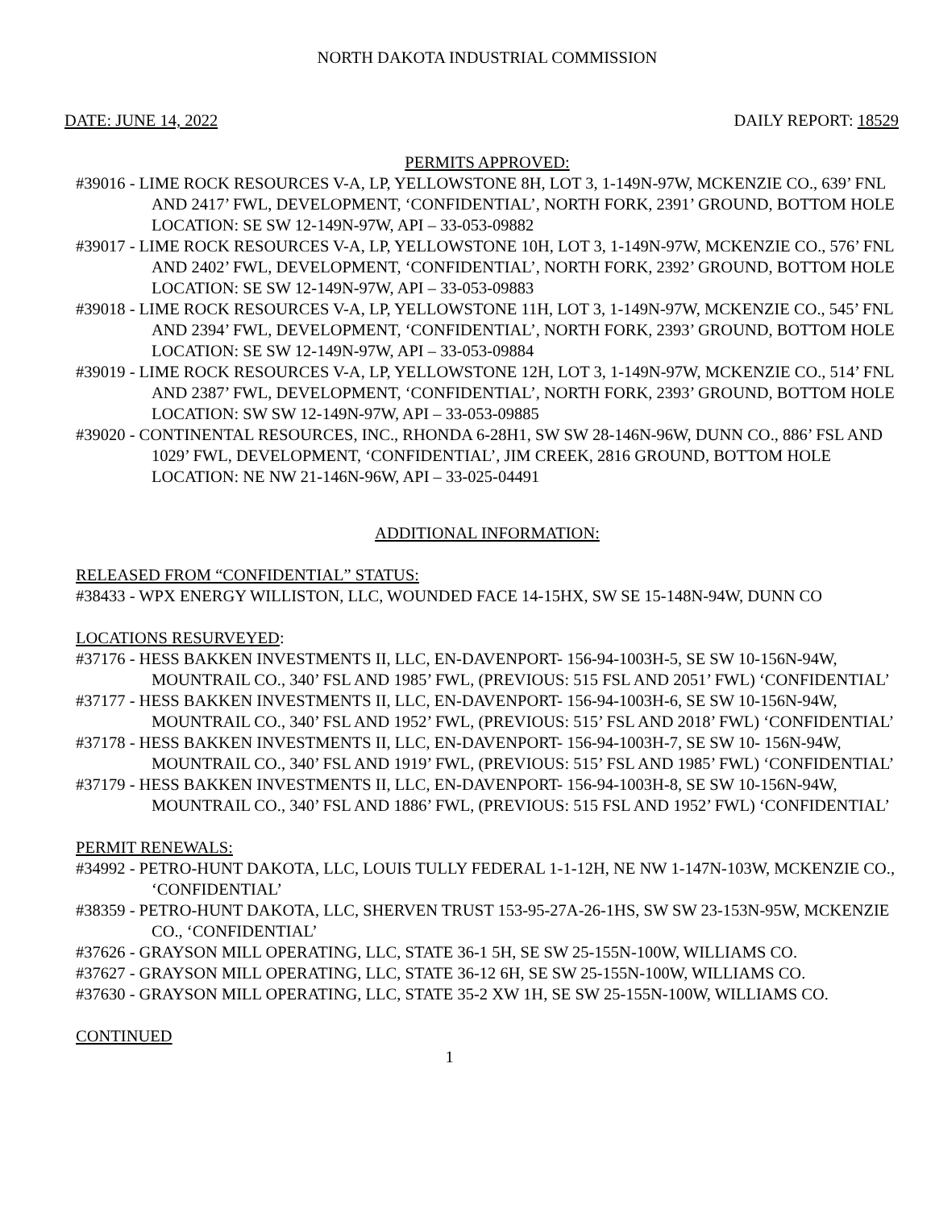NORTH DAKOTA INDUSTRIAL COMMISSION
DATE: JUNE 14, 2022 DAILY REPORT: 18529
PERMITS APPROVED:
#39016 - LIME ROCK RESOURCES V-A, LP, YELLOWSTONE 8H, LOT 3, 1-149N-97W, MCKENZIE CO., 639’ FNL AND 2417’ FWL, DEVELOPMENT, ‘CONFIDENTIAL’, NORTH FORK, 2391’ GROUND, BOTTOM HOLE LOCATION: SE SW 12-149N-97W, API – 33-053-09882
#39017 - LIME ROCK RESOURCES V-A, LP, YELLOWSTONE 10H, LOT 3, 1-149N-97W, MCKENZIE CO., 576’ FNL AND 2402’ FWL, DEVELOPMENT, ‘CONFIDENTIAL’, NORTH FORK, 2392’ GROUND, BOTTOM HOLE LOCATION: SE SW 12-149N-97W, API – 33-053-09883
#39018 - LIME ROCK RESOURCES V-A, LP, YELLOWSTONE 11H, LOT 3, 1-149N-97W, MCKENZIE CO., 545’ FNL AND 2394’ FWL, DEVELOPMENT, ‘CONFIDENTIAL’, NORTH FORK, 2393’ GROUND, BOTTOM HOLE LOCATION: SE SW 12-149N-97W, API – 33-053-09884
#39019 - LIME ROCK RESOURCES V-A, LP, YELLOWSTONE 12H, LOT 3, 1-149N-97W, MCKENZIE CO., 514’ FNL AND 2387’ FWL, DEVELOPMENT, ‘CONFIDENTIAL’, NORTH FORK, 2393’ GROUND, BOTTOM HOLE LOCATION: SW SW 12-149N-97W, API – 33-053-09885
#39020 - CONTINENTAL RESOURCES, INC., RHONDA 6-28H1, SW SW 28-146N-96W, DUNN CO., 886’ FSL AND 1029’ FWL, DEVELOPMENT, ‘CONFIDENTIAL’, JIM CREEK, 2816 GROUND, BOTTOM HOLE LOCATION: NE NW 21-146N-96W, API – 33-025-04491
ADDITIONAL INFORMATION:
RELEASED FROM “CONFIDENTIAL” STATUS:
#38433 - WPX ENERGY WILLISTON, LLC, WOUNDED FACE 14-15HX, SW SE 15-148N-94W, DUNN CO
LOCATIONS RESURVEYED:
#37176 - HESS BAKKEN INVESTMENTS II, LLC, EN-DAVENPORT- 156-94-1003H-5, SE SW 10-156N-94W, MOUNTRAIL CO., 340’ FSL AND 1985’ FWL, (PREVIOUS: 515 FSL AND 2051’ FWL) ‘CONFIDENTIAL’
#37177 - HESS BAKKEN INVESTMENTS II, LLC, EN-DAVENPORT- 156-94-1003H-6, SE SW 10-156N-94W, MOUNTRAIL CO., 340’ FSL AND 1952’ FWL, (PREVIOUS: 515’ FSL AND 2018’ FWL) ‘CONFIDENTIAL’
#37178 - HESS BAKKEN INVESTMENTS II, LLC, EN-DAVENPORT- 156-94-1003H-7, SE SW 10- 156N-94W, MOUNTRAIL CO., 340’ FSL AND 1919’ FWL, (PREVIOUS: 515’ FSL AND 1985’ FWL) ‘CONFIDENTIAL’
#37179 - HESS BAKKEN INVESTMENTS II, LLC, EN-DAVENPORT- 156-94-1003H-8, SE SW 10-156N-94W, MOUNTRAIL CO., 340’ FSL AND 1886’ FWL, (PREVIOUS: 515 FSL AND 1952’ FWL) ‘CONFIDENTIAL’
PERMIT RENEWALS:
#34992 - PETRO-HUNT DAKOTA, LLC, LOUIS TULLY FEDERAL 1-1-12H, NE NW 1-147N-103W, MCKENZIE CO., ‘CONFIDENTIAL’
#38359 - PETRO-HUNT DAKOTA, LLC, SHERVEN TRUST 153-95-27A-26-1HS, SW SW 23-153N-95W, MCKENZIE CO., ‘CONFIDENTIAL’
#37626 - GRAYSON MILL OPERATING, LLC, STATE 36-1 5H, SE SW 25-155N-100W, WILLIAMS CO.
#37627 - GRAYSON MILL OPERATING, LLC, STATE 36-12 6H, SE SW 25-155N-100W, WILLIAMS CO.
#37630 - GRAYSON MILL OPERATING, LLC, STATE 35-2 XW 1H, SE SW 25-155N-100W, WILLIAMS CO.
CONTINUED
1